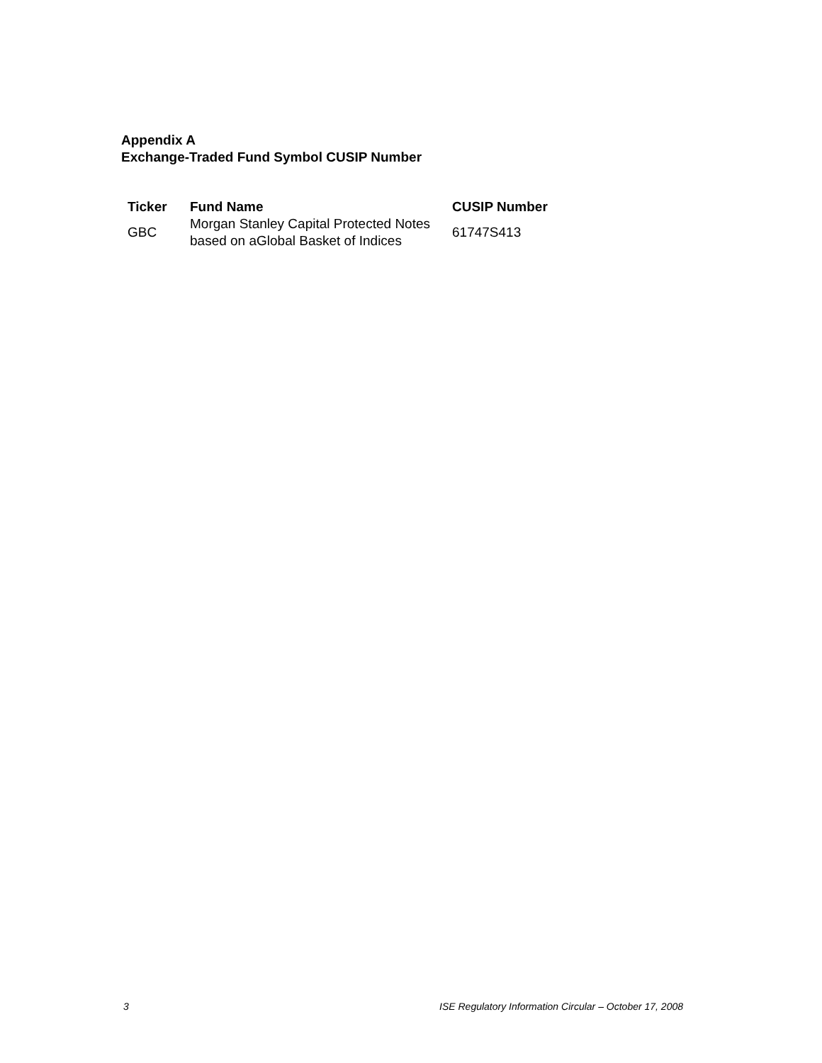Appendix A
Exchange-Traded Fund Symbol CUSIP Number
| Ticker | Fund Name | CUSIP Number |
| --- | --- | --- |
| GBC | Morgan Stanley Capital Protected Notes based on aGlobal Basket of Indices | 61747S413 |
3 ISE Regulatory Information Circular – October 17, 2008